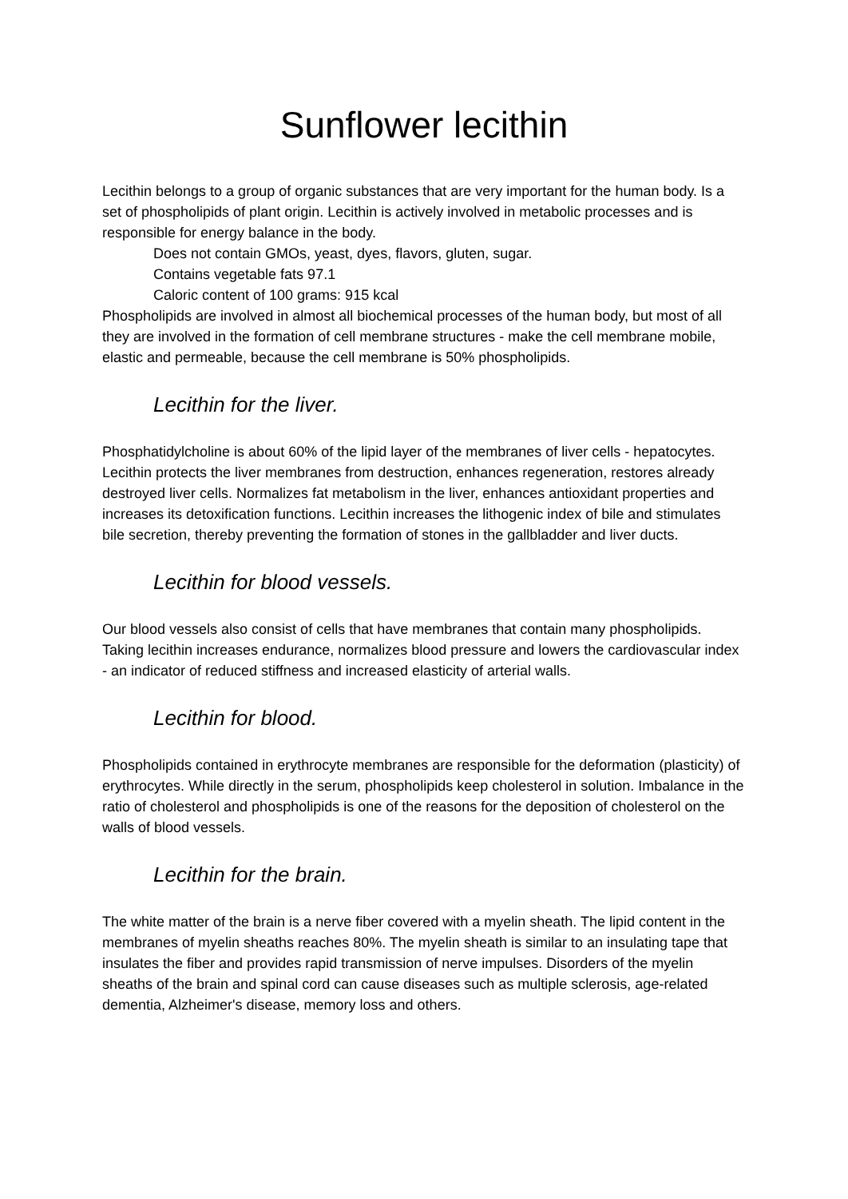Sunflower lecithin
Lecithin belongs to a group of organic substances that are very important for the human body. Is a set of phospholipids of plant origin. Lecithin is actively involved in metabolic processes and is responsible for energy balance in the body.
Does not contain GMOs, yeast, dyes, flavors, gluten, sugar.
Contains vegetable fats 97.1
Caloric content of 100 grams: 915 kcal
Phospholipids are involved in almost all biochemical processes of the human body, but most of all they are involved in the formation of cell membrane structures - make the cell membrane mobile, elastic and permeable, because the cell membrane is 50% phospholipids.
Lecithin for the liver.
Phosphatidylcholine is about 60% of the lipid layer of the membranes of liver cells - hepatocytes. Lecithin protects the liver membranes from destruction, enhances regeneration, restores already destroyed liver cells. Normalizes fat metabolism in the liver, enhances antioxidant properties and increases its detoxification functions. Lecithin increases the lithogenic index of bile and stimulates bile secretion, thereby preventing the formation of stones in the gallbladder and liver ducts.
Lecithin for blood vessels.
Our blood vessels also consist of cells that have membranes that contain many phospholipids. Taking lecithin increases endurance, normalizes blood pressure and lowers the cardiovascular index - an indicator of reduced stiffness and increased elasticity of arterial walls.
Lecithin for blood.
Phospholipids contained in erythrocyte membranes are responsible for the deformation (plasticity) of erythrocytes. While directly in the serum, phospholipids keep cholesterol in solution. Imbalance in the ratio of cholesterol and phospholipids is one of the reasons for the deposition of cholesterol on the walls of blood vessels.
Lecithin for the brain.
The white matter of the brain is a nerve fiber covered with a myelin sheath. The lipid content in the membranes of myelin sheaths reaches 80%. The myelin sheath is similar to an insulating tape that insulates the fiber and provides rapid transmission of nerve impulses. Disorders of the myelin sheaths of the brain and spinal cord can cause diseases such as multiple sclerosis, age-related dementia, Alzheimer's disease, memory loss and others.